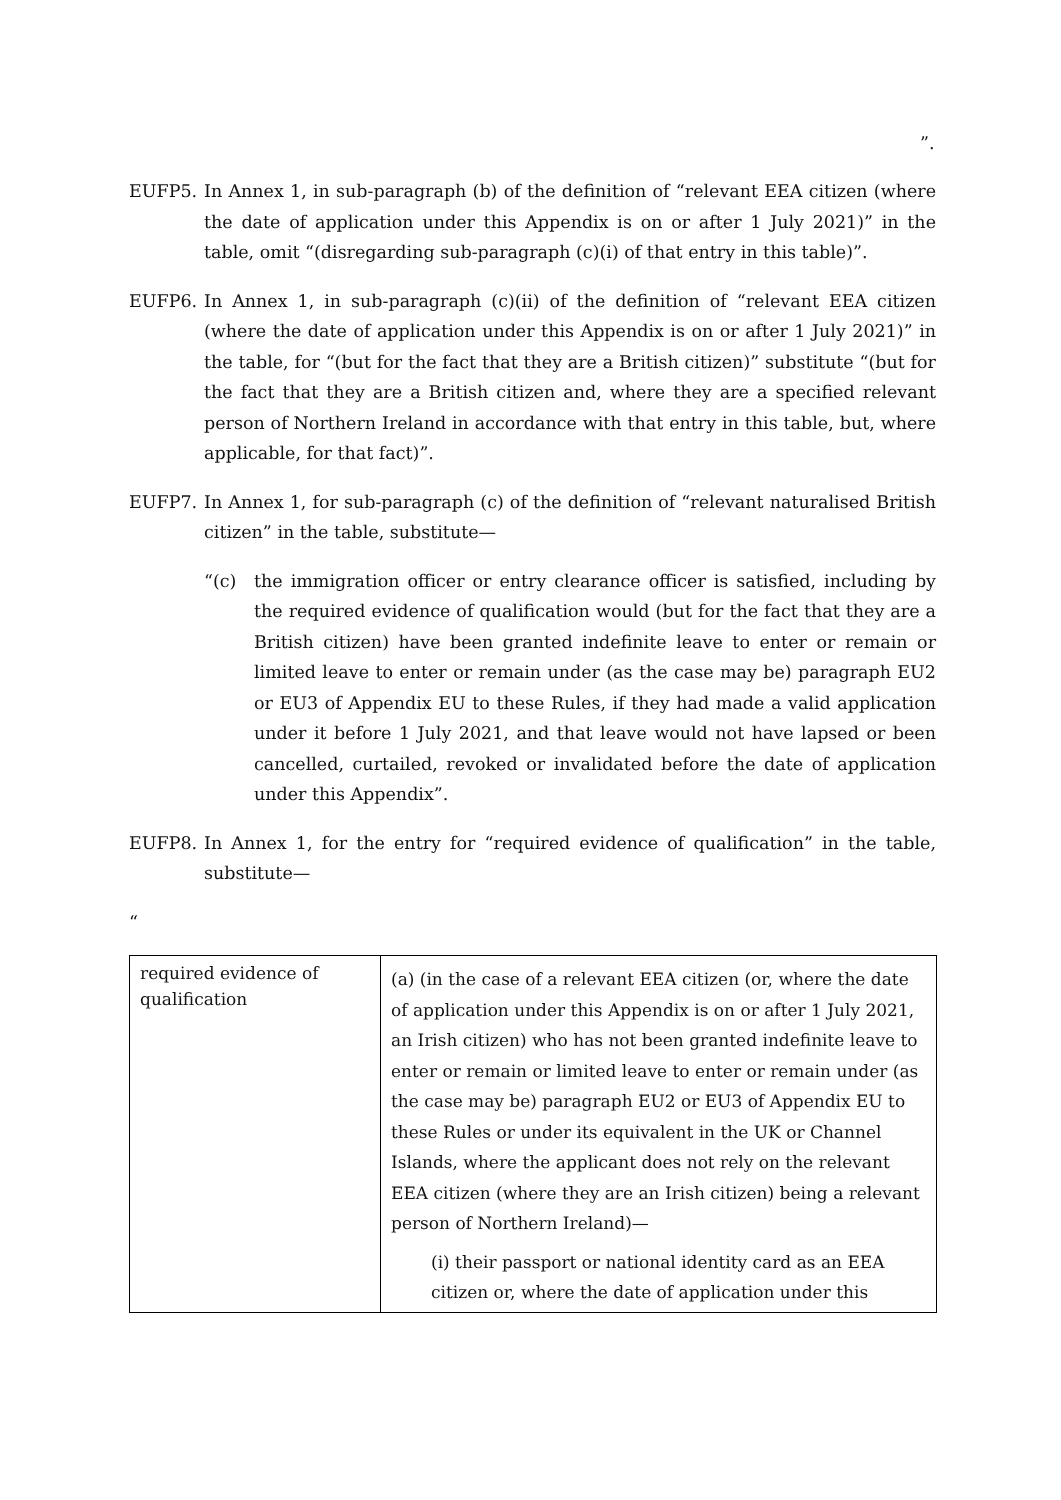”.
EUFP5. In Annex 1, in sub-paragraph (b) of the definition of “relevant EEA citizen (where the date of application under this Appendix is on or after 1 July 2021)” in the table, omit “(disregarding sub-paragraph (c)(i) of that entry in this table)”.
EUFP6. In Annex 1, in sub-paragraph (c)(ii) of the definition of “relevant EEA citizen (where the date of application under this Appendix is on or after 1 July 2021)” in the table, for “(but for the fact that they are a British citizen)” substitute “(but for the fact that they are a British citizen and, where they are a specified relevant person of Northern Ireland in accordance with that entry in this table, but, where applicable, for that fact)”.
EUFP7. In Annex 1, for sub-paragraph (c) of the definition of “relevant naturalised British citizen” in the table, substitute—
“(c) the immigration officer or entry clearance officer is satisfied, including by the required evidence of qualification would (but for the fact that they are a British citizen) have been granted indefinite leave to enter or remain or limited leave to enter or remain under (as the case may be) paragraph EU2 or EU3 of Appendix EU to these Rules, if they had made a valid application under it before 1 July 2021, and that leave would not have lapsed or been cancelled, curtailed, revoked or invalidated before the date of application under this Appendix”.
EUFP8. In Annex 1, for the entry for “required evidence of qualification” in the table, substitute—
“
| required evidence of qualification | (a) (in the case of a relevant EEA citizen (or, where the date of application under this Appendix is on or after 1 July 2021, an Irish citizen) who has not been granted indefinite leave to enter or remain or limited leave to enter or remain under (as the case may be) paragraph EU2 or EU3 of Appendix EU to these Rules or under its equivalent in the UK or Channel Islands, where the applicant does not rely on the relevant EEA citizen (where they are an Irish citizen) being a relevant person of Northern Ireland)— (i) their passport or national identity card as an EEA citizen or, where the date of application under this |